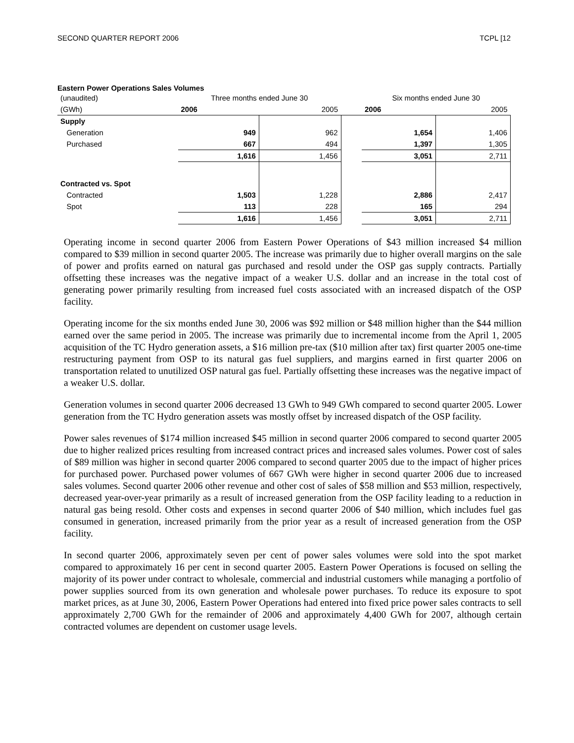SECOND QUARTER REPORT 2006 TCPL [12
Eastern Power Operations Sales Volumes
| (unaudited) | Three months ended June 30 | | | Six months ended June 30 | |
| --- | --- | --- | --- | --- | --- |
| (GWh) | 2006 | 2005 | | 2006 | 2005 |
| Supply | | | | | |
| Generation | 949 | 962 | | 1,654 | 1,406 |
| Purchased | 667 | 494 | | 1,397 | 1,305 |
| | 1,616 | 1,456 | | 3,051 | 2,711 |
| Contracted vs. Spot | | | | | |
| Contracted | 1,503 | 1,228 | | 2,886 | 2,417 |
| Spot | 113 | 228 | | 165 | 294 |
| | 1,616 | 1,456 | | 3,051 | 2,711 |
Operating income in second quarter 2006 from Eastern Power Operations of $43 million increased $4 million compared to $39 million in second quarter 2005. The increase was primarily due to higher overall margins on the sale of power and profits earned on natural gas purchased and resold under the OSP gas supply contracts. Partially offsetting these increases was the negative impact of a weaker U.S. dollar and an increase in the total cost of generating power primarily resulting from increased fuel costs associated with an increased dispatch of the OSP facility.
Operating income for the six months ended June 30, 2006 was $92 million or $48 million higher than the $44 million earned over the same period in 2005. The increase was primarily due to incremental income from the April 1, 2005 acquisition of the TC Hydro generation assets, a $16 million pre-tax ($10 million after tax) first quarter 2005 one-time restructuring payment from OSP to its natural gas fuel suppliers, and margins earned in first quarter 2006 on transportation related to unutilized OSP natural gas fuel. Partially offsetting these increases was the negative impact of a weaker U.S. dollar.
Generation volumes in second quarter 2006 decreased 13 GWh to 949 GWh compared to second quarter 2005. Lower generation from the TC Hydro generation assets was mostly offset by increased dispatch of the OSP facility.
Power sales revenues of $174 million increased $45 million in second quarter 2006 compared to second quarter 2005 due to higher realized prices resulting from increased contract prices and increased sales volumes. Power cost of sales of $89 million was higher in second quarter 2006 compared to second quarter 2005 due to the impact of higher prices for purchased power. Purchased power volumes of 667 GWh were higher in second quarter 2006 due to increased sales volumes. Second quarter 2006 other revenue and other cost of sales of $58 million and $53 million, respectively, decreased year-over-year primarily as a result of increased generation from the OSP facility leading to a reduction in natural gas being resold. Other costs and expenses in second quarter 2006 of $40 million, which includes fuel gas consumed in generation, increased primarily from the prior year as a result of increased generation from the OSP facility.
In second quarter 2006, approximately seven per cent of power sales volumes were sold into the spot market compared to approximately 16 per cent in second quarter 2005. Eastern Power Operations is focused on selling the majority of its power under contract to wholesale, commercial and industrial customers while managing a portfolio of power supplies sourced from its own generation and wholesale power purchases. To reduce its exposure to spot market prices, as at June 30, 2006, Eastern Power Operations had entered into fixed price power sales contracts to sell approximately 2,700 GWh for the remainder of 2006 and approximately 4,400 GWh for 2007, although certain contracted volumes are dependent on customer usage levels.